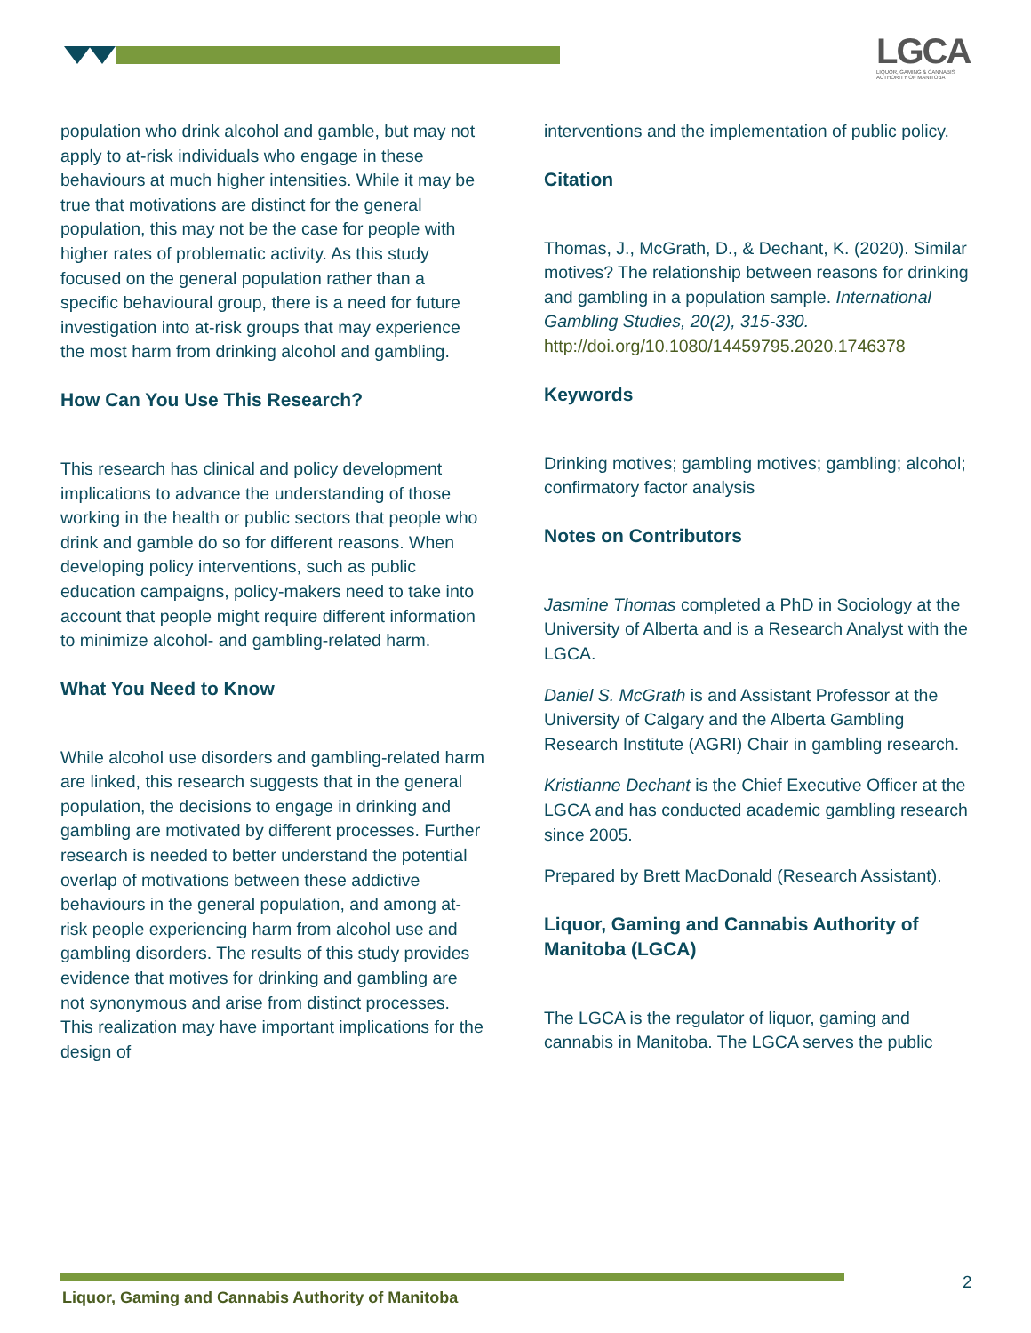LGCA
LIQUOR, GAMING & CANNABIS
AUTHORITY OF MANITOBA
population who drink alcohol and gamble, but may not apply to at-risk individuals who engage in these behaviours at much higher intensities. While it may be true that motivations are distinct for the general population, this may not be the case for people with higher rates of problematic activity. As this study focused on the general population rather than a specific behavioural group, there is a need for future investigation into at-risk groups that may experience the most harm from drinking alcohol and gambling.
How Can You Use This Research?
This research has clinical and policy development implications to advance the understanding of those working in the health or public sectors that people who drink and gamble do so for different reasons. When developing policy interventions, such as public education campaigns, policy-makers need to take into account that people might require different information to minimize alcohol- and gambling-related harm.
What You Need to Know
While alcohol use disorders and gambling-related harm are linked, this research suggests that in the general population, the decisions to engage in drinking and gambling are motivated by different processes. Further research is needed to better understand the potential overlap of motivations between these addictive behaviours in the general population, and among at-risk people experiencing harm from alcohol use and gambling disorders. The results of this study provides evidence that motives for drinking and gambling are not synonymous and arise from distinct processes. This realization may have important implications for the design of
interventions and the implementation of public policy.
Citation
Thomas, J., McGrath, D., & Dechant, K. (2020). Similar motives? The relationship between reasons for drinking and gambling in a population sample. International Gambling Studies, 20(2), 315-330. http://doi.org/10.1080/14459795.2020.1746378
Keywords
Drinking motives; gambling motives; gambling; alcohol; confirmatory factor analysis
Notes on Contributors
Jasmine Thomas completed a PhD in Sociology at the University of Alberta and is a Research Analyst with the LGCA.
Daniel S. McGrath is and Assistant Professor at the University of Calgary and the Alberta Gambling Research Institute (AGRI) Chair in gambling research.
Kristianne Dechant is the Chief Executive Officer at the LGCA and has conducted academic gambling research since 2005.
Prepared by Brett MacDonald (Research Assistant).
Liquor, Gaming and Cannabis Authority of Manitoba (LGCA)
The LGCA is the regulator of liquor, gaming and cannabis in Manitoba. The LGCA serves the public
Liquor, Gaming and Cannabis Authority of Manitoba
2